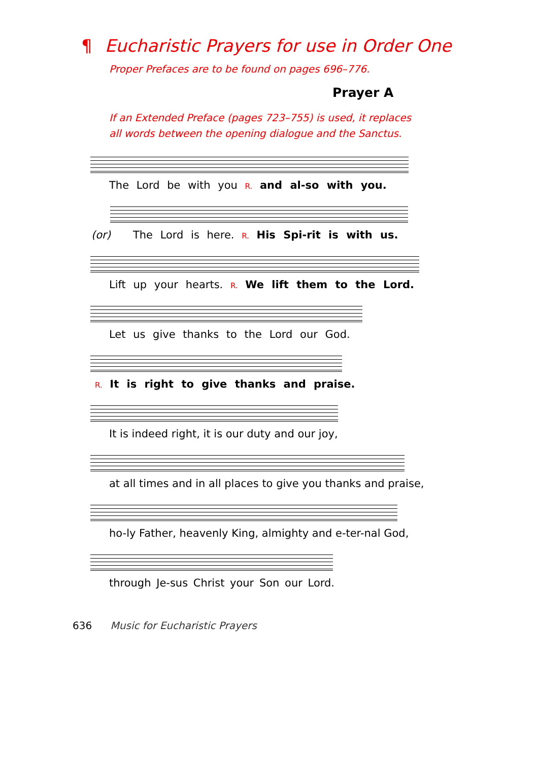¶ Eucharistic Prayers for use in Order One
Proper Prefaces are to be found on pages 696–776.
Prayer A
If an Extended Preface (pages 723–755) is used, it replaces
all words between the opening dialogue and the Sanctus.
The Lord be with you R. and al-so with you.
(or) The Lord is here. R. His Spi-rit is with us.
Lift up your hearts. R. We lift them to the Lord.
Let us give thanks to the Lord our God.
R. It is right to give thanks and praise.
It is indeed right, it is our duty and our joy,
at all times and in all places to give you thanks and praise,
ho-ly Father, heavenly King, almighty and e-ter-nal God,
through Je-sus Christ your Son our Lord.
636 Music for Eucharistic Prayers